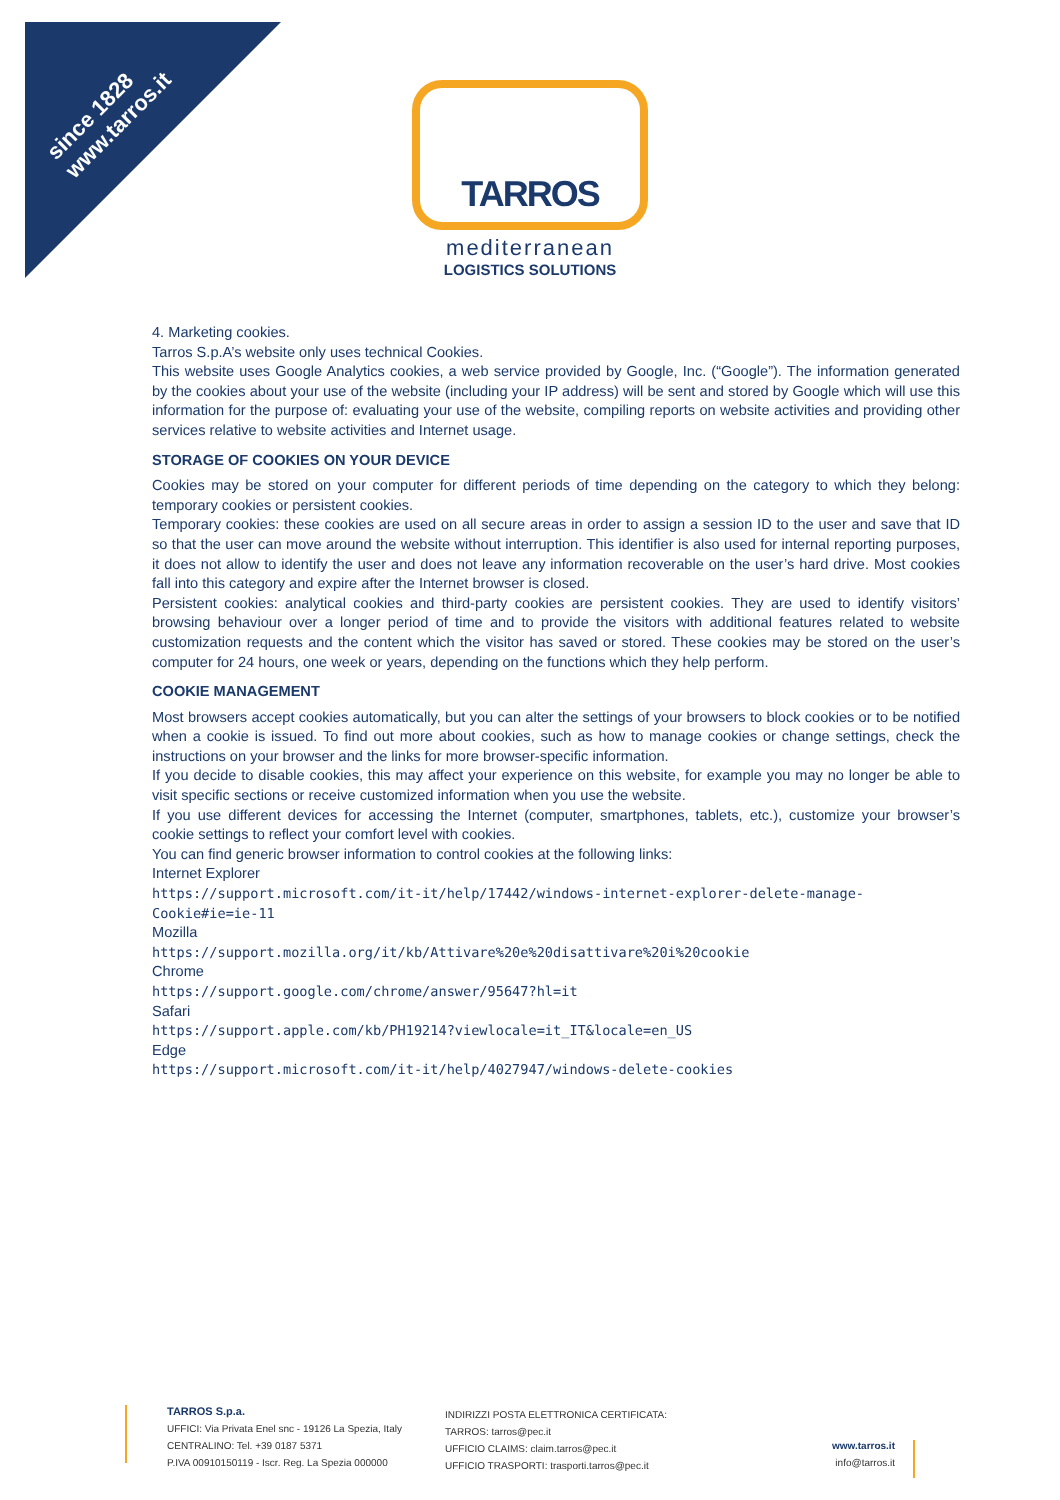since 1828
www.tarros.it
TARROS
mediterranean
LOGISTICS SOLUTIONS
4. Marketing cookies.
Tarros S.p.A’s website only uses technical Cookies.
This website uses Google Analytics cookies, a web service provided by Google, Inc. (“Google”). The information generated by the cookies about your use of the website (including your IP address) will be sent and stored by Google which will use this information for the purpose of: evaluating your use of the website, compiling reports on website activities and providing other services relative to website activities and Internet usage.
STORAGE OF COOKIES ON YOUR DEVICE
Cookies may be stored on your computer for different periods of time depending on the category to which they belong: temporary cookies or persistent cookies.
Temporary cookies: these cookies are used on all secure areas in order to assign a session ID to the user and save that ID so that the user can move around the website without interruption. This identifier is also used for internal reporting purposes, it does not allow to identify the user and does not leave any information recoverable on the user’s hard drive. Most cookies fall into this category and expire after the Internet browser is closed.
Persistent cookies: analytical cookies and third-party cookies are persistent cookies. They are used to identify visitors’ browsing behaviour over a longer period of time and to provide the visitors with additional features related to website customization requests and the content which the visitor has saved or stored. These cookies may be stored on the user’s computer for 24 hours, one week or years, depending on the functions which they help perform.
COOKIE MANAGEMENT
Most browsers accept cookies automatically, but you can alter the settings of your browsers to block cookies or to be notified when a cookie is issued. To find out more about cookies, such as how to manage cookies or change settings, check the instructions on your browser and the links for more browser-specific information.
If you decide to disable cookies, this may affect your experience on this website, for example you may no longer be able to visit specific sections or receive customized information when you use the website.
If you use different devices for accessing the Internet (computer, smartphones, tablets, etc.), customize your browser’s cookie settings to reflect your comfort level with cookies.
You can find generic browser information to control cookies at the following links:
Internet Explorer
https://support.microsoft.com/it-it/help/17442/windows-internet-explorer-delete-manage-Cookie#ie=ie-11
Mozilla
https://support.mozilla.org/it/kb/Attivare%20e%20disattivare%20i%20cookie
Chrome
https://support.google.com/chrome/answer/95647?hl=it
Safari
https://support.apple.com/kb/PH19214?viewlocale=it_IT&locale=en_US
Edge
https://support.microsoft.com/it-it/help/4027947/windows-delete-cookies
TARROS S.p.a.
UFFICI: Via Privata Enel snc - 19126 La Spezia, Italy
CENTRALINO: Tel. +39 0187 5371
P.IVA 00910150119 - Iscr. Reg. La Spezia 000000
INDIRIZZI POSTA ELETTRONICA CERTIFICATA:
TARROS: tarros@pec.it
UFFICIO CLAIMS: claim.tarros@pec.it
UFFICIO TRASPORTI: trasporti.tarros@pec.it
www.tarros.it
info@tarros.it